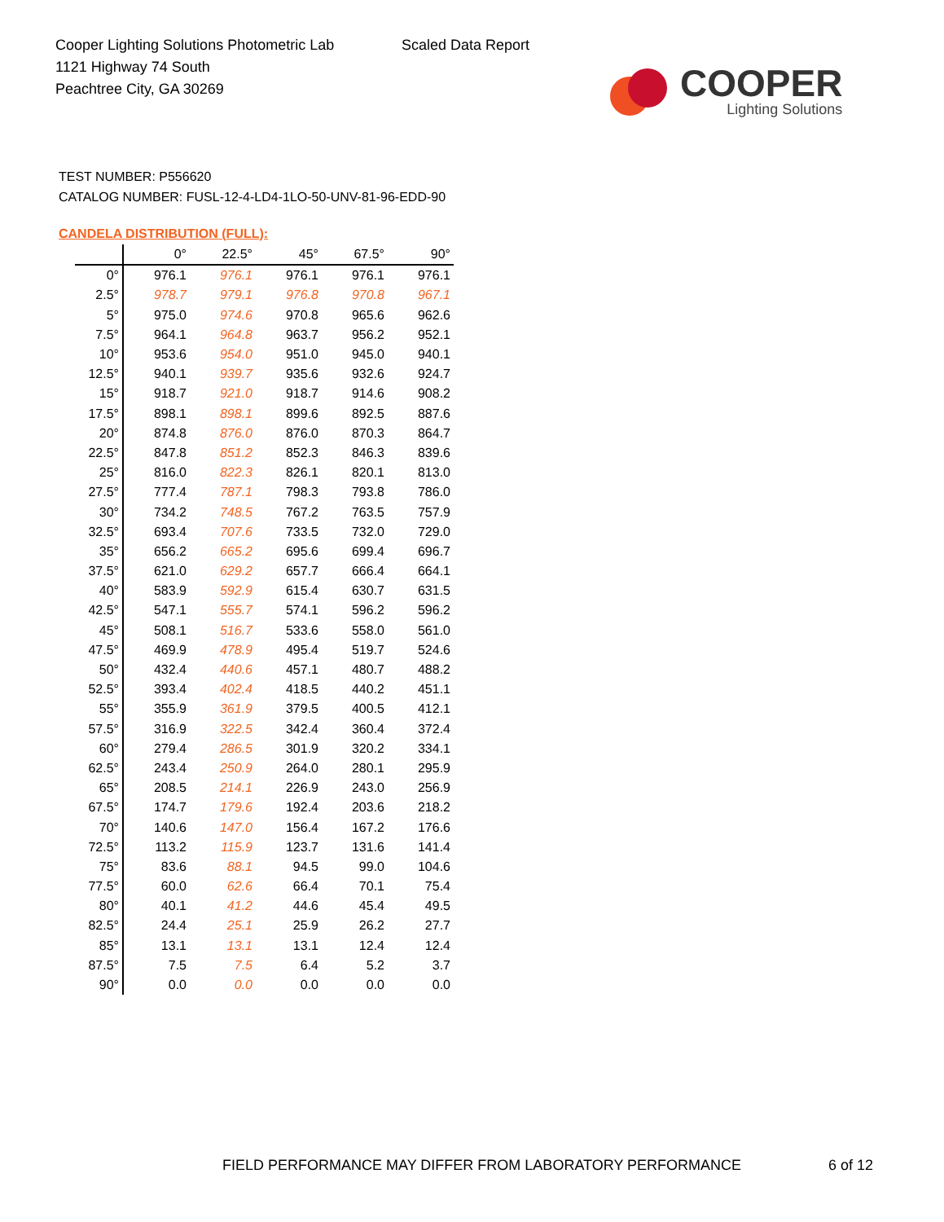Cooper Lighting Solutions Photometric Lab
1121 Highway 74 South
Peachtree City, GA 30269
Scaled Data Report
COOPER
Lighting Solutions
TEST NUMBER: P556620
CATALOG NUMBER: FUSL-12-4-LD4-1LO-50-UNV-81-96-EDD-90
CANDELA DISTRIBUTION (FULL):
| | 0° | 22.5° | 45° | 67.5° | 90° |
| --- | --- | --- | --- | --- | --- |
| 0° | 976.1 | 976.1 | 976.1 | 976.1 | 976.1 |
| 2.5° | 978.7 | 979.1 | 976.8 | 970.8 | 967.1 |
| 5° | 975.0 | 974.6 | 970.8 | 965.6 | 962.6 |
| 7.5° | 964.1 | 964.8 | 963.7 | 956.2 | 952.1 |
| 10° | 953.6 | 954.0 | 951.0 | 945.0 | 940.1 |
| 12.5° | 940.1 | 939.7 | 935.6 | 932.6 | 924.7 |
| 15° | 918.7 | 921.0 | 918.7 | 914.6 | 908.2 |
| 17.5° | 898.1 | 898.1 | 899.6 | 892.5 | 887.6 |
| 20° | 874.8 | 876.0 | 876.0 | 870.3 | 864.7 |
| 22.5° | 847.8 | 851.2 | 852.3 | 846.3 | 839.6 |
| 25° | 816.0 | 822.3 | 826.1 | 820.1 | 813.0 |
| 27.5° | 777.4 | 787.1 | 798.3 | 793.8 | 786.0 |
| 30° | 734.2 | 748.5 | 767.2 | 763.5 | 757.9 |
| 32.5° | 693.4 | 707.6 | 733.5 | 732.0 | 729.0 |
| 35° | 656.2 | 665.2 | 695.6 | 699.4 | 696.7 |
| 37.5° | 621.0 | 629.2 | 657.7 | 666.4 | 664.1 |
| 40° | 583.9 | 592.9 | 615.4 | 630.7 | 631.5 |
| 42.5° | 547.1 | 555.7 | 574.1 | 596.2 | 596.2 |
| 45° | 508.1 | 516.7 | 533.6 | 558.0 | 561.0 |
| 47.5° | 469.9 | 478.9 | 495.4 | 519.7 | 524.6 |
| 50° | 432.4 | 440.6 | 457.1 | 480.7 | 488.2 |
| 52.5° | 393.4 | 402.4 | 418.5 | 440.2 | 451.1 |
| 55° | 355.9 | 361.9 | 379.5 | 400.5 | 412.1 |
| 57.5° | 316.9 | 322.5 | 342.4 | 360.4 | 372.4 |
| 60° | 279.4 | 286.5 | 301.9 | 320.2 | 334.1 |
| 62.5° | 243.4 | 250.9 | 264.0 | 280.1 | 295.9 |
| 65° | 208.5 | 214.1 | 226.9 | 243.0 | 256.9 |
| 67.5° | 174.7 | 179.6 | 192.4 | 203.6 | 218.2 |
| 70° | 140.6 | 147.0 | 156.4 | 167.2 | 176.6 |
| 72.5° | 113.2 | 115.9 | 123.7 | 131.6 | 141.4 |
| 75° | 83.6 | 88.1 | 94.5 | 99.0 | 104.6 |
| 77.5° | 60.0 | 62.6 | 66.4 | 70.1 | 75.4 |
| 80° | 40.1 | 41.2 | 44.6 | 45.4 | 49.5 |
| 82.5° | 24.4 | 25.1 | 25.9 | 26.2 | 27.7 |
| 85° | 13.1 | 13.1 | 13.1 | 12.4 | 12.4 |
| 87.5° | 7.5 | 7.5 | 6.4 | 5.2 | 3.7 |
| 90° | 0.0 | 0.0 | 0.0 | 0.0 | 0.0 |
FIELD PERFORMANCE MAY DIFFER FROM LABORATORY PERFORMANCE
6 of 12